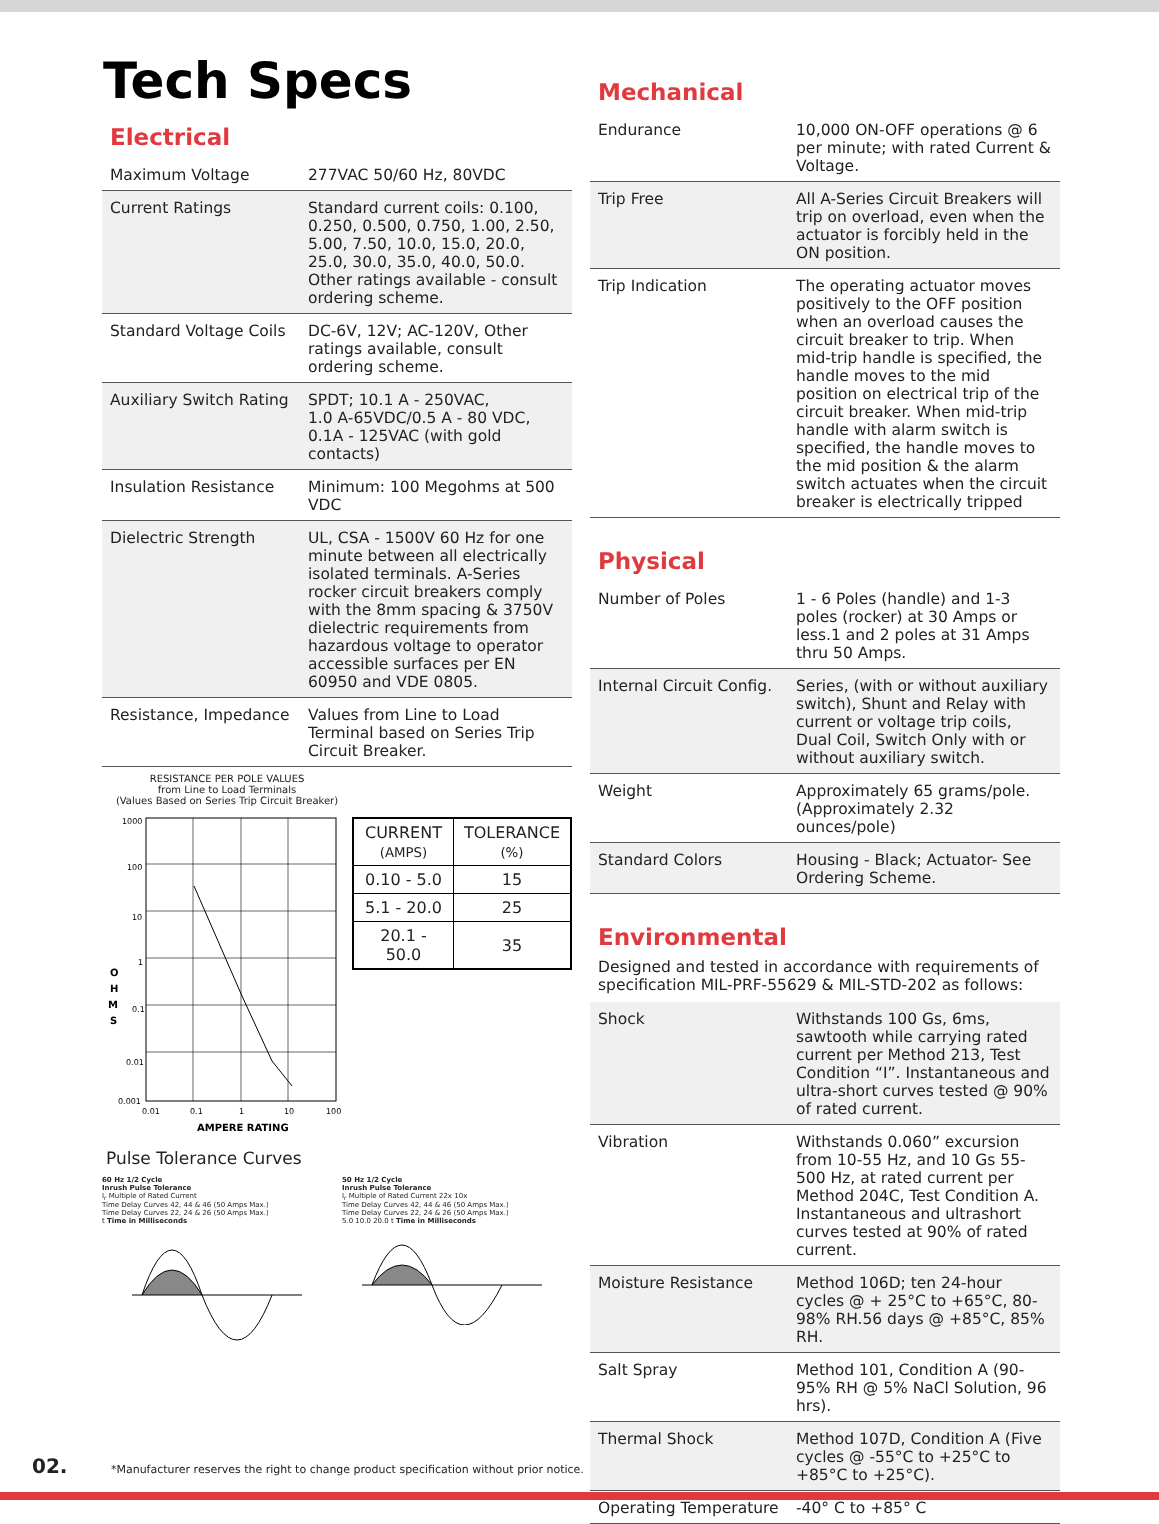Tech Specs
Electrical
| Maximum Voltage | 277VAC 50/60 Hz, 80VDC |
| Current Ratings | Standard current coils: 0.100, 0.250, 0.500, 0.750, 1.00, 2.50, 5.00, 7.50, 10.0, 15.0, 20.0, 25.0, 30.0, 35.0, 40.0, 50.0. Other ratings available - consult ordering scheme. |
| Standard Voltage Coils | DC-6V, 12V; AC-120V, Other ratings available, consult ordering scheme. |
| Auxiliary Switch Rating | SPDT; 10.1 A - 250VAC, 1.0 A-65VDC/0.5 A - 80 VDC, 0.1A - 125VAC (with gold contacts) |
| Insulation Resistance | Minimum: 100 Megohms at 500 VDC |
| Dielectric Strength | UL, CSA - 1500V 60 Hz for one minute between all electrically isolated terminals. A-Series rocker circuit breakers comply with the 8mm spacing & 3750V dielectric requirements from hazardous voltage to operator accessible surfaces per EN 60950 and VDE 0805. |
| Resistance, Impedance | Values from Line to Load Terminal based on Series Trip Circuit Breaker. |
RESISTANCE PER POLE VALUES
from Line to Load Terminals
(Values Based on Series Trip Circuit Breaker)
1000
100
10
1
0.1
0.01
0.001
O
H
M
S
0.01
0.1
1
10
100
AMPERE RATING
| CURRENT (AMPS) | TOLERANCE (%) |
| --- | --- |
| 0.10 - 5.0 | 15 |
| 5.1 - 20.0 | 25 |
| 20.1 - 50.0 | 35 |
Pulse Tolerance Curves
60 Hz 1/2 Cycle
Inrush Pulse Tolerance
I<sub>r</sub> Multiple of Rated Current
Time Delay Curves 42, 44 & 46 (50 Amps Max.)
Time Delay Curves 22, 24 & 26 (50 Amps Max.)
t Time in Milliseconds
50 Hz 1/2 Cycle
Inrush Pulse Tolerance
I<sub>r</sub> Multiple of Rated Current 22x 10x
Time Delay Curves 42, 44 & 46 (50 Amps Max.)
Time Delay Curves 22, 24 & 26 (50 Amps Max.)
5.0 10.0 20.0 t Time in Milliseconds
Mechanical
| Endurance | 10,000 ON-OFF operations @ 6 per minute; with rated Current & Voltage. |
| Trip Free | All A-Series Circuit Breakers will trip on overload, even when the actuator is forcibly held in the ON position. |
| Trip Indication | The operating actuator moves positively to the OFF position when an overload causes the circuit breaker to trip. When mid-trip handle is specified, the handle moves to the mid position on electrical trip of the circuit breaker. When mid-trip handle with alarm switch is specified, the handle moves to the mid position & the alarm switch actuates when the circuit breaker is electrically tripped |
Physical
| Number of Poles | 1 - 6 Poles (handle) and 1-3 poles (rocker) at 30 Amps or less.1 and 2 poles at 31 Amps thru 50 Amps. |
| Internal Circuit Config. | Series, (with or without auxiliary switch), Shunt and Relay with current or voltage trip coils, Dual Coil, Switch Only with or without auxiliary switch. |
| Weight | Approximately 65 grams/pole. (Approximately 2.32 ounces/pole) |
| Standard Colors | Housing - Black; Actuator- See Ordering Scheme. |
Environmental
Designed and tested in accordance with requirements of specification MIL-PRF-55629 & MIL-STD-202 as follows:
| Shock | Withstands 100 Gs, 6ms, sawtooth while carrying rated current per Method 213, Test Condition “I”. Instantaneous and ultra-short curves tested @ 90% of rated current. |
| Vibration | Withstands 0.060” excursion from 10-55 Hz, and 10 Gs 55-500 Hz, at rated current per Method 204C, Test Condition A. Instantaneous and ultrashort curves tested at 90% of rated current. |
| Moisture Resistance | Method 106D; ten 24-hour cycles @ + 25°C to +65°C, 80-98% RH.56 days @ +85°C, 85% RH. |
| Salt Spray | Method 101, Condition A (90-95% RH @ 5% NaCl Solution, 96 hrs). |
| Thermal Shock | Method 107D, Condition A (Five cycles @ -55°C to +25°C to +85°C to +25°C). |
| Operating Temperature | -40° C to +85° C |
02. *Manufacturer reserves the right to change product specification without prior notice.